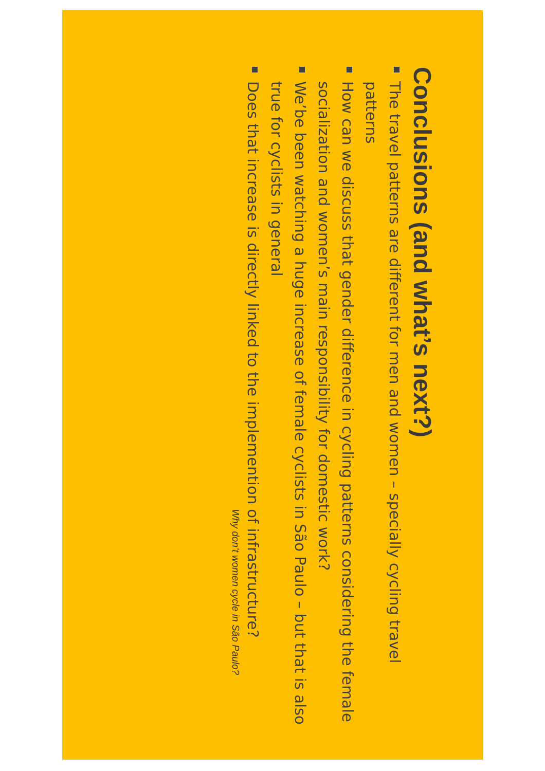Conclusions (and what’s next?)
The travel patterns are different for men and women – specially cycling travel patterns
How can we discuss that gender difference in cycling patterns considering the female socialization and women’s main responsibility for domestic work?
We’be been watching a huge increase of female cyclists in São Paulo – but that is also true for cyclists in general
Does that increase is directly linked to the implemention of infrastructure?
Why don’t women cycle in São Paulo?